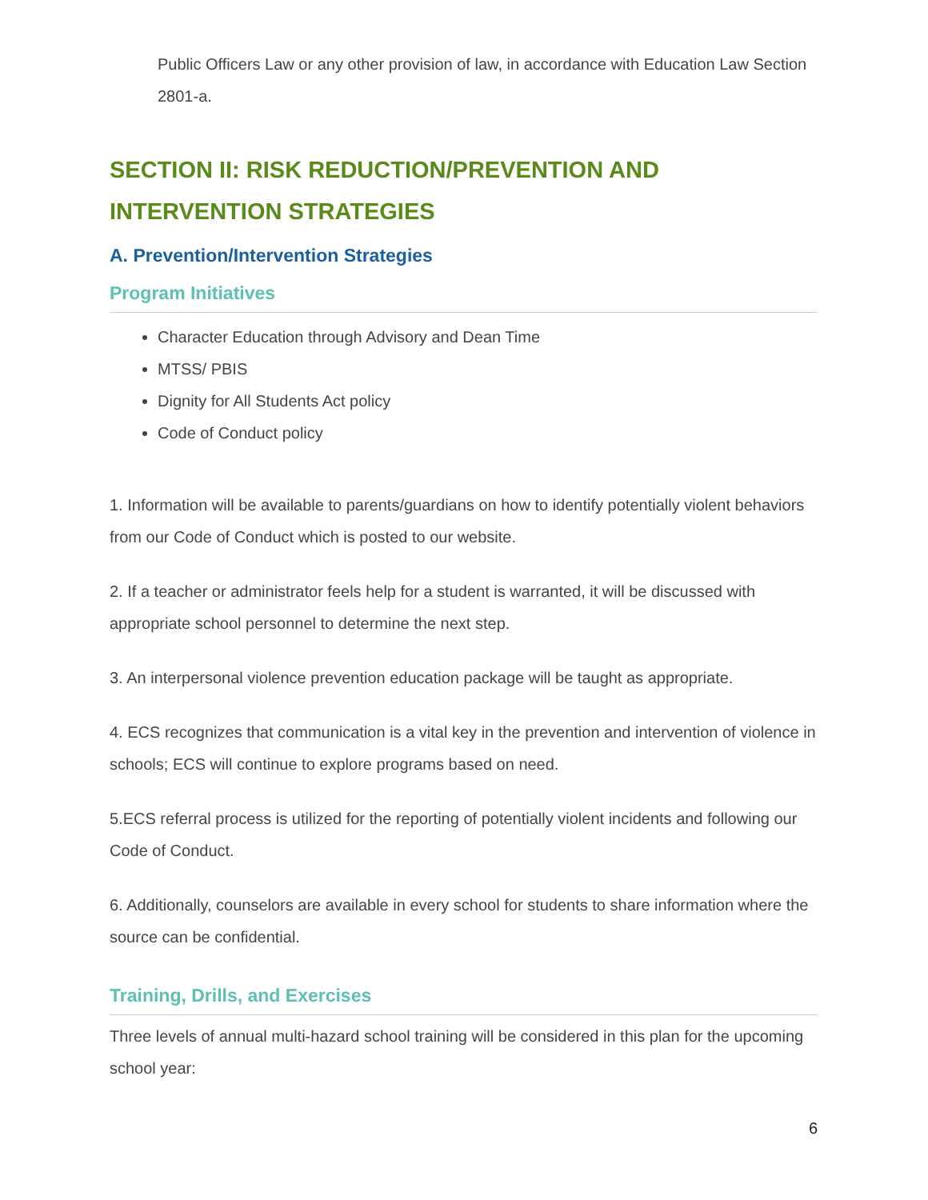Public Officers Law or any other provision of law, in accordance with Education Law Section 2801-a.
SECTION II: RISK REDUCTION/PREVENTION AND INTERVENTION STRATEGIES
A. Prevention/Intervention Strategies
Program Initiatives
Character Education through Advisory and Dean Time
MTSS/ PBIS
Dignity for All Students Act policy
Code of Conduct policy
1. Information will be available to parents/guardians on how to identify potentially violent behaviors from our Code of Conduct which is posted to our website.
2. If a teacher or administrator feels help for a student is warranted, it will be discussed with appropriate school personnel to determine the next step.
3. An interpersonal violence prevention education package will be taught as appropriate.
4. ECS recognizes that communication is a vital key in the prevention and intervention of violence in schools; ECS will continue to explore programs based on need.
5.ECS referral process is utilized for the reporting of potentially violent incidents and following our Code of Conduct.
6. Additionally, counselors are available in every school for students to share information where the source can be confidential.
Training, Drills, and Exercises
Three levels of annual multi-hazard school training will be considered in this plan for the upcoming school year:
6